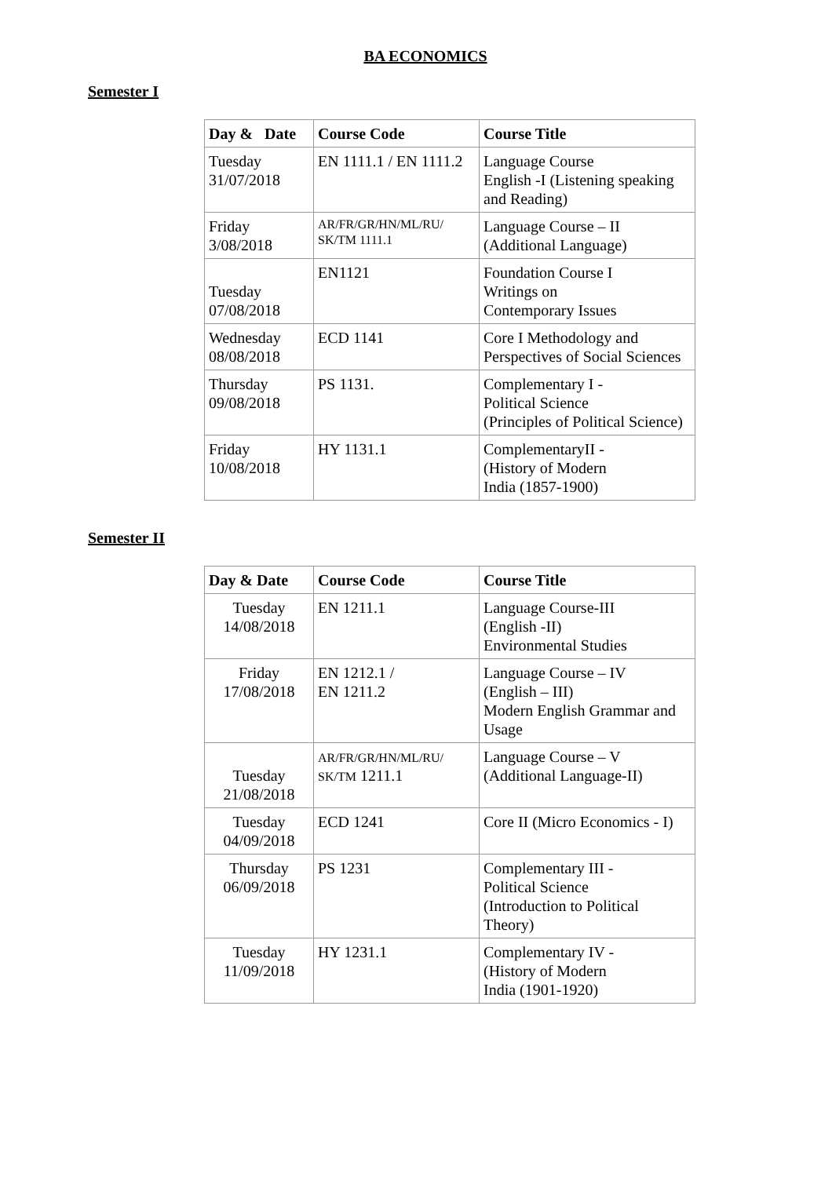BA ECONOMICS
Semester I
| Day & Date | Course Code | Course Title |
| --- | --- | --- |
| Tuesday 31/07/2018 | EN 1111.1 / EN 1111.2 | Language Course English -I (Listening speaking and Reading) |
| Friday 3/08/2018 | AR/FR/GR/HN/ML/RU/ SK/TM 1111.1 | Language Course – II (Additional Language) |
| Tuesday 07/08/2018 | EN1121 | Foundation Course I Writings on Contemporary Issues |
| Wednesday 08/08/2018 | ECD 1141 | Core I Methodology and Perspectives of Social Sciences |
| Thursday 09/08/2018 | PS 1131. | Complementary I - Political Science (Principles of Political Science) |
| Friday 10/08/2018 | HY 1131.1 | ComplementaryII - (History of Modern India (1857-1900) |
Semester II
| Day & Date | Course Code | Course Title |
| --- | --- | --- |
| Tuesday 14/08/2018 | EN 1211.1 | Language Course-III (English -II) Environmental Studies |
| Friday 17/08/2018 | EN 1212.1 / EN 1211.2 | Language Course – IV (English – III) Modern English Grammar and Usage |
| Tuesday 21/08/2018 | AR/FR/GR/HN/ML/RU/ SK/TM 1211.1 | Language Course – V (Additional Language-II) |
| Tuesday 04/09/2018 | ECD 1241 | Core II (Micro Economics - I) |
| Thursday 06/09/2018 | PS 1231 | Complementary III - Political Science (Introduction to Political Theory) |
| Tuesday 11/09/2018 | HY 1231.1 | Complementary IV - (History of Modern India (1901-1920) |